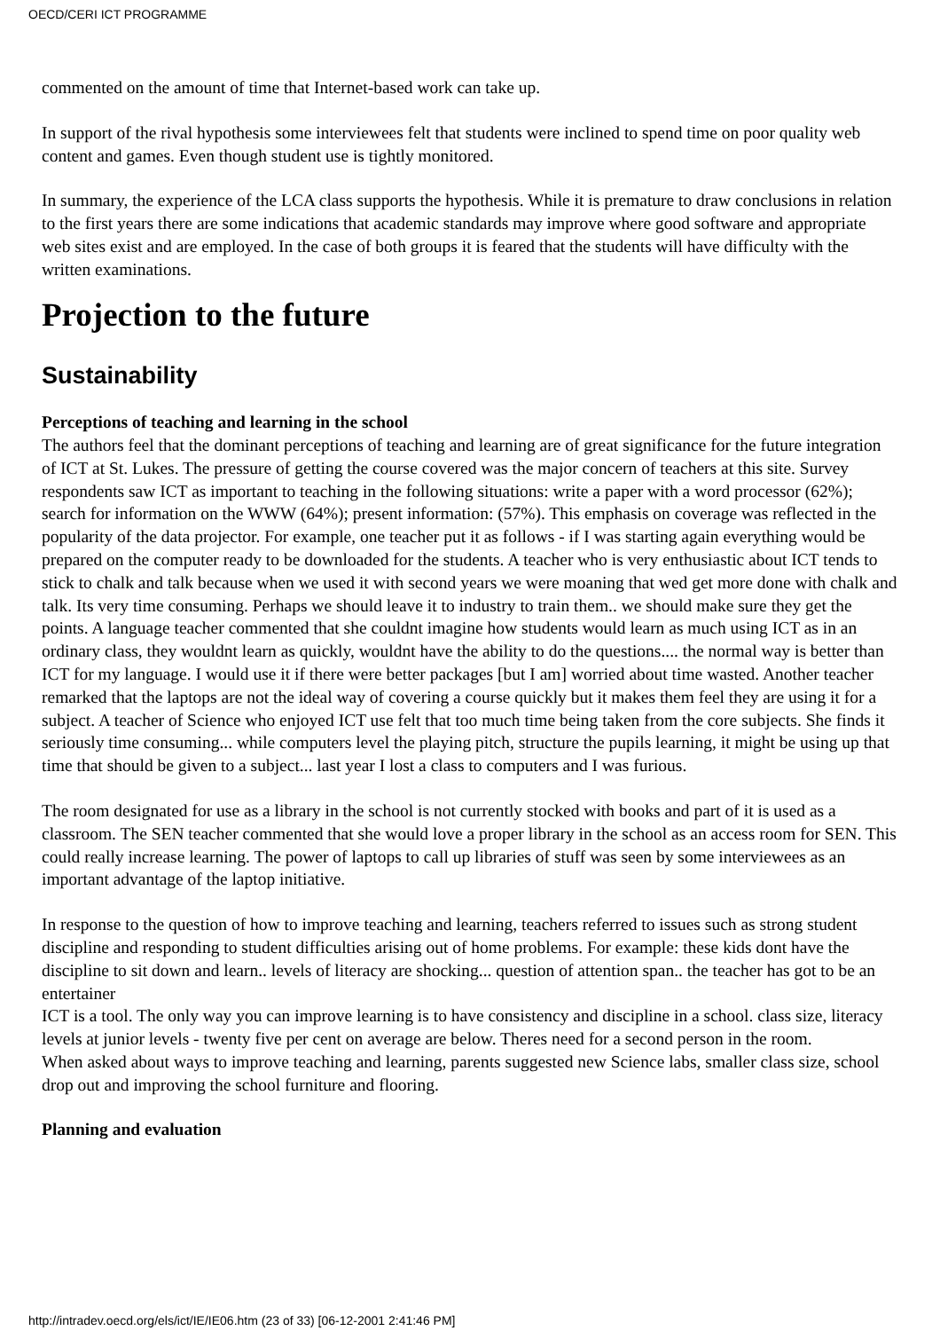OECD/CERI ICT PROGRAMME
commented on the amount of time that Internet-based work can take up.
In support of the rival hypothesis some interviewees felt that students were inclined to spend time on poor quality web content and games. Even though student use is tightly monitored.
In summary, the experience of the LCA class supports the hypothesis. While it is premature to draw conclusions in relation to the first years there are some indications that academic standards may improve where good software and appropriate web sites exist and are employed. In the case of both groups it is feared that the students will have difficulty with the written examinations.
Projection to the future
Sustainability
Perceptions of teaching and learning in the school
The authors feel that the dominant perceptions of teaching and learning are of great significance for the future integration of ICT at St. Lukes. The pressure of getting the course covered was the major concern of teachers at this site. Survey respondents saw ICT as important to teaching in the following situations: write a paper with a word processor (62%); search for information on the WWW (64%); present information: (57%). This emphasis on coverage was reflected in the popularity of the data projector. For example, one teacher put it as follows - if I was starting again everything would be prepared on the computer ready to be downloaded for the students. A teacher who is very enthusiastic about ICT tends to stick to chalk and talk because when we used it with second years we were moaning that wed get more done with chalk and talk. Its very time consuming. Perhaps we should leave it to industry to train them.. we should make sure they get the points. A language teacher commented that she couldnt imagine how students would learn as much using ICT as in an ordinary class, they wouldnt learn as quickly, wouldnt have the ability to do the questions.... the normal way is better than ICT for my language. I would use it if there were better packages [but I am] worried about time wasted. Another teacher remarked that the laptops are not the ideal way of covering a course quickly but it makes them feel they are using it for a subject. A teacher of Science who enjoyed ICT use felt that too much time being taken from the core subjects. She finds it seriously time consuming... while computers level the playing pitch, structure the pupils learning, it might be using up that time that should be given to a subject... last year I lost a class to computers and I was furious.
The room designated for use as a library in the school is not currently stocked with books and part of it is used as a classroom. The SEN teacher commented that she would love a proper library in the school as an access room for SEN. This could really increase learning. The power of laptops to call up libraries of stuff was seen by some interviewees as an important advantage of the laptop initiative.
In response to the question of how to improve teaching and learning, teachers referred to issues such as strong student discipline and responding to student difficulties arising out of home problems. For example: these kids dont have the discipline to sit down and learn.. levels of literacy are shocking... question of attention span.. the teacher has got to be an entertainer
ICT is a tool. The only way you can improve learning is to have consistency and discipline in a school. class size, literacy levels at junior levels - twenty five per cent on average are below. Theres need for a second person in the room.
When asked about ways to improve teaching and learning, parents suggested new Science labs, smaller class size, school drop out and improving the school furniture and flooring.
Planning and evaluation
http://intradev.oecd.org/els/ict/IE/IE06.htm (23 of 33) [06-12-2001 2:41:46 PM]